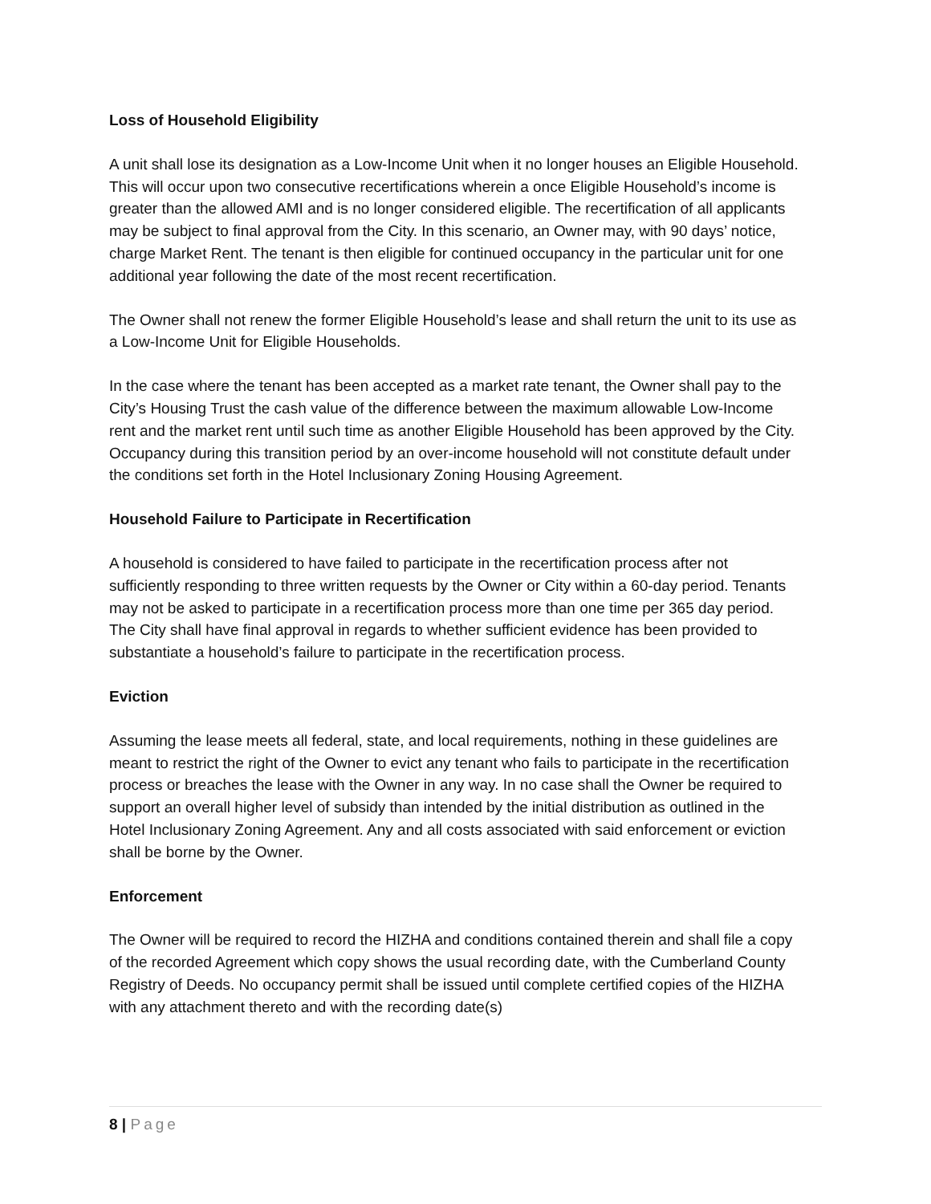Loss of Household Eligibility
A unit shall lose its designation as a Low-Income Unit when it no longer houses an Eligible Household. This will occur upon two consecutive recertifications wherein a once Eligible Household’s income is greater than the allowed AMI and is no longer considered eligible. The recertification of all applicants may be subject to final approval from the City. In this scenario, an Owner may, with 90 days’ notice, charge Market Rent. The tenant is then eligible for continued occupancy in the particular unit for one additional year following the date of the most recent recertification.
The Owner shall not renew the former Eligible Household’s lease and shall return the unit to its use as a Low-Income Unit for Eligible Households.
In the case where the tenant has been accepted as a market rate tenant, the Owner shall pay to the City’s Housing Trust the cash value of the difference between the maximum allowable Low-Income rent and the market rent until such time as another Eligible Household has been approved by the City. Occupancy during this transition period by an over-income household will not constitute default under the conditions set forth in the Hotel Inclusionary Zoning Housing Agreement.
Household Failure to Participate in Recertification
A household is considered to have failed to participate in the recertification process after not sufficiently responding to three written requests by the Owner or City within a 60-day period. Tenants may not be asked to participate in a recertification process more than one time per 365 day period. The City shall have final approval in regards to whether sufficient evidence has been provided to substantiate a household’s failure to participate in the recertification process.
Eviction
Assuming the lease meets all federal, state, and local requirements, nothing in these guidelines are meant to restrict the right of the Owner to evict any tenant who fails to participate in the recertification process or breaches the lease with the Owner in any way. In no case shall the Owner be required to support an overall higher level of subsidy than intended by the initial distribution as outlined in the Hotel Inclusionary Zoning Agreement. Any and all costs associated with said enforcement or eviction shall be borne by the Owner.
Enforcement
The Owner will be required to record the HIZHA and conditions contained therein and shall file a copy of the recorded Agreement which copy shows the usual recording date, with the Cumberland County Registry of Deeds. No occupancy permit shall be issued until complete certified copies of the HIZHA with any attachment thereto and with the recording date(s)
8 | Page